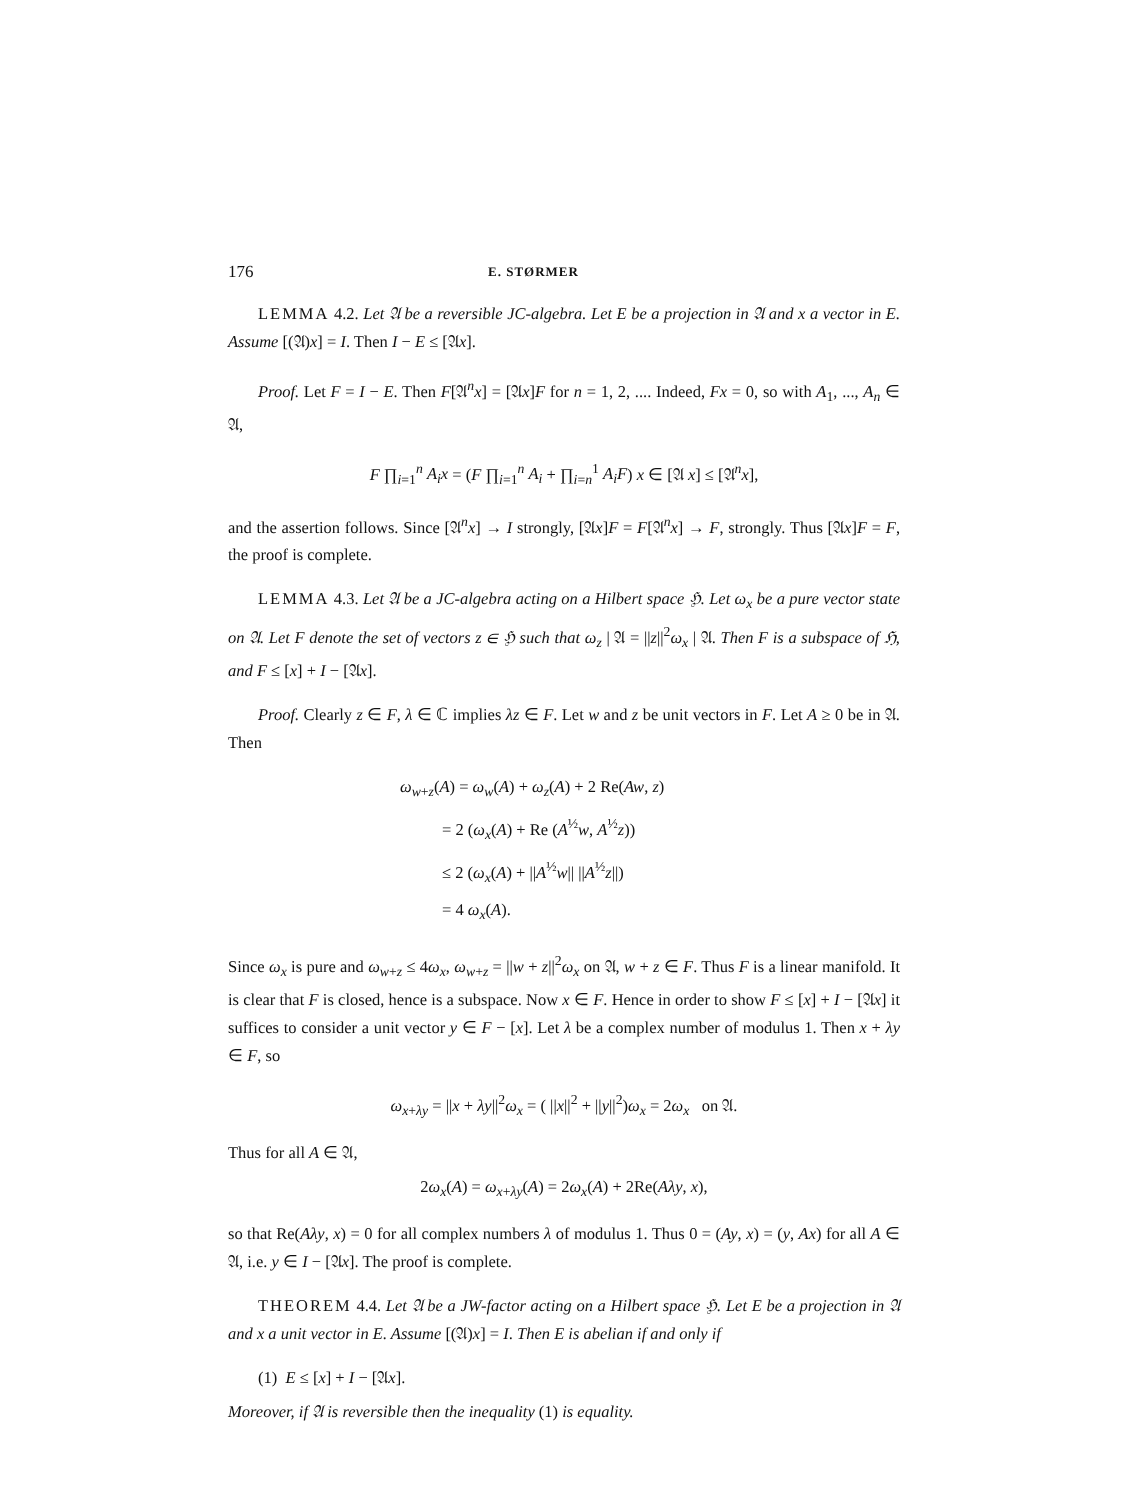176 E. STØRMER
LEMMA 4.2. Let 𝔄 be a reversible JC-algebra. Let E be a projection in 𝔄 and x a vector in E. Assume [(𝔄)x] = I. Then I − E ≤ [𝔄x].
Proof. Let F = I − E. Then F[𝔄<sup>n</sup>x] = [𝔄x]F for n = 1, 2, .... Indeed, Fx = 0, so with A<sub>1</sub>, ..., A<sub>n</sub> ∈ 𝔄,
F ∏<sub>i=1</sub><sup>n</sup> A<sub>i</sub>x = (F ∏<sub>i=1</sub><sup>n</sup> A<sub>i</sub> + ∏<sub>i=n</sub><sup>1</sup> A<sub>i</sub>F) x ∈ [𝔄 x] ≤ [𝔄<sup>n</sup>x],
and the assertion follows. Since [𝔄<sup>n</sup>x] → I strongly, [𝔄x]F = F[𝔄<sup>n</sup>x] → F, strongly. Thus [𝔄x]F = F, the proof is complete.
LEMMA 4.3. Let 𝔄 be a JC-algebra acting on a Hilbert space ℌ. Let ω<sub>x</sub> be a pure vector state on 𝔄. Let F denote the set of vectors z ∈ ℌ such that ω<sub>z</sub> | 𝔄 = ||z||<sup>2</sup>ω<sub>x</sub> | 𝔄. Then F is a subspace of ℌ, and F ≤ [x] + I − [𝔄x].
Proof. Clearly z ∈ F, λ ∈ ℂ implies λz ∈ F. Let w and z be unit vectors in F. Let A ≥ 0 be in 𝔄. Then
ω<sub>w+z</sub>(A) = ω<sub>w</sub>(A) + ω<sub>z</sub>(A) + 2 Re(Aw, z)
= 2 (ω<sub>x</sub>(A) + Re (A<sup>½</sup>w, A<sup>½</sup>z))
≤ 2 (ω<sub>x</sub>(A) + ||A<sup>½</sup>w|| ||A<sup>½</sup>z||)
= 4 ω<sub>x</sub>(A).
Since ω<sub>x</sub> is pure and ω<sub>w+z</sub> ≤ 4ω<sub>x</sub>, ω<sub>w+z</sub> = ||w + z||<sup>2</sup>ω<sub>x</sub> on 𝔄, w + z ∈ F. Thus F is a linear manifold. It is clear that F is closed, hence is a subspace. Now x ∈ F. Hence in order to show F ≤ [x] + I − [𝔄x] it suffices to consider a unit vector y ∈ F − [x]. Let λ be a complex number of modulus 1. Then x + λy ∈ F, so
ω<sub>x+λy</sub> = ||x + λy||<sup>2</sup>ω<sub>x</sub> = ( ||x||<sup>2</sup> + ||y||<sup>2</sup>)ω<sub>x</sub> = 2ω<sub>x</sub> on 𝔄.
Thus for all A ∈ 𝔄,
2ω<sub>x</sub>(A) = ω<sub>x+λy</sub>(A) = 2ω<sub>x</sub>(A) + 2Re(Aλy, x),
so that Re(Aλy, x) = 0 for all complex numbers λ of modulus 1. Thus 0 = (Ay, x) = (y, Ax) for all A ∈ 𝔄, i.e. y ∈ I − [𝔄x]. The proof is complete.
THEOREM 4.4. Let 𝔄 be a JW-factor acting on a Hilbert space ℌ. Let E be a projection in 𝔄 and x a unit vector in E. Assume [(𝔄)x] = I. Then E is abelian if and only if
(1) E ≤ [x] + I − [𝔄x].
Moreover, if 𝔄 is reversible then the inequality (1) is equality.